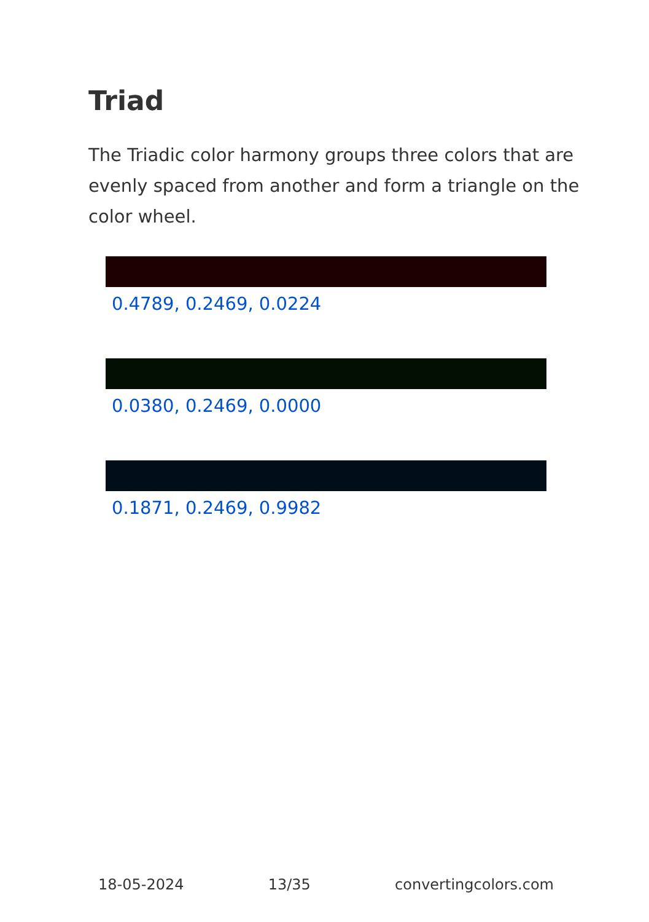Triad
The Triadic color harmony groups three colors that are evenly spaced from another and form a triangle on the color wheel.
0.4789, 0.2469, 0.0224
0.0380, 0.2469, 0.0000
0.1871, 0.2469, 0.9982
18-05-2024 13/35 convertingcolors.com